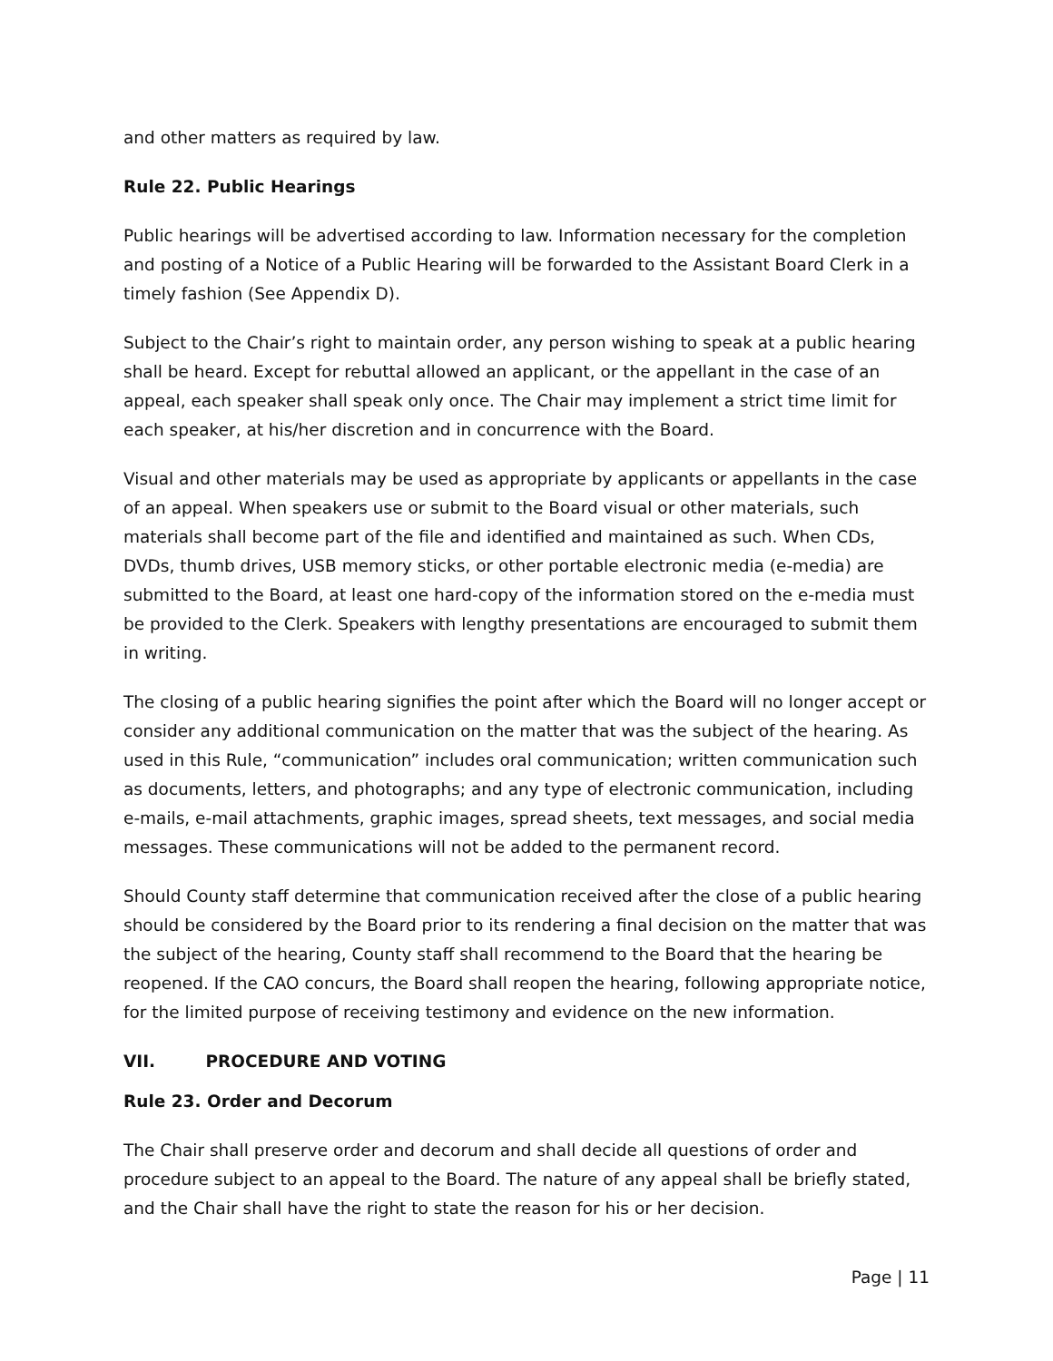and other matters as required by law.
Rule 22. Public Hearings
Public hearings will be advertised according to law. Information necessary for the completion and posting of a Notice of a Public Hearing will be forwarded to the Assistant Board Clerk in a timely fashion (See Appendix D).
Subject to the Chair’s right to maintain order, any person wishing to speak at a public hearing shall be heard. Except for rebuttal allowed an applicant, or the appellant in the case of an appeal, each speaker shall speak only once. The Chair may implement a strict time limit for each speaker, at his/her discretion and in concurrence with the Board.
Visual and other materials may be used as appropriate by applicants or appellants in the case of an appeal. When speakers use or submit to the Board visual or other materials, such materials shall become part of the file and identified and maintained as such. When CDs, DVDs, thumb drives, USB memory sticks, or other portable electronic media (e-media) are submitted to the Board, at least one hard-copy of the information stored on the e-media must be provided to the Clerk. Speakers with lengthy presentations are encouraged to submit them in writing.
The closing of a public hearing signifies the point after which the Board will no longer accept or consider any additional communication on the matter that was the subject of the hearing. As used in this Rule, “communication” includes oral communication; written communication such as documents, letters, and photographs; and any type of electronic communication, including e-mails, e-mail attachments, graphic images, spread sheets, text messages, and social media messages. These communications will not be added to the permanent record.
Should County staff determine that communication received after the close of a public hearing should be considered by the Board prior to its rendering a final decision on the matter that was the subject of the hearing, County staff shall recommend to the Board that the hearing be reopened. If the CAO concurs, the Board shall reopen the hearing, following appropriate notice, for the limited purpose of receiving testimony and evidence on the new information.
VII. PROCEDURE AND VOTING
Rule 23. Order and Decorum
The Chair shall preserve order and decorum and shall decide all questions of order and procedure subject to an appeal to the Board. The nature of any appeal shall be briefly stated, and the Chair shall have the right to state the reason for his or her decision.
Page | 11